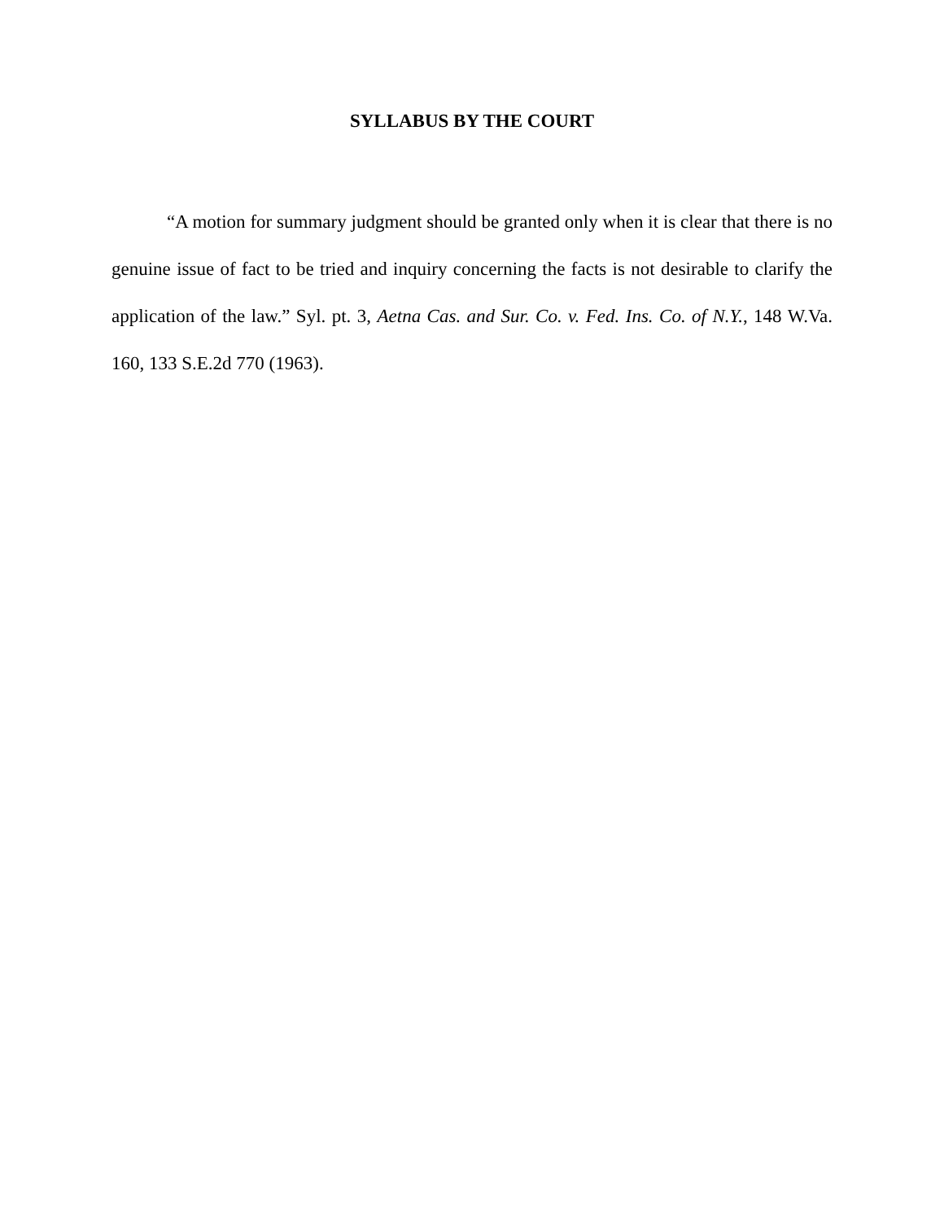SYLLABUS BY THE COURT
“A motion for summary judgment should be granted only when it is clear that there is no genuine issue of fact to be tried and inquiry concerning the facts is not desirable to clarify the application of the law.” Syl. pt. 3, Aetna Cas. and Sur. Co. v. Fed. Ins. Co. of N.Y., 148 W.Va. 160, 133 S.E.2d 770 (1963).